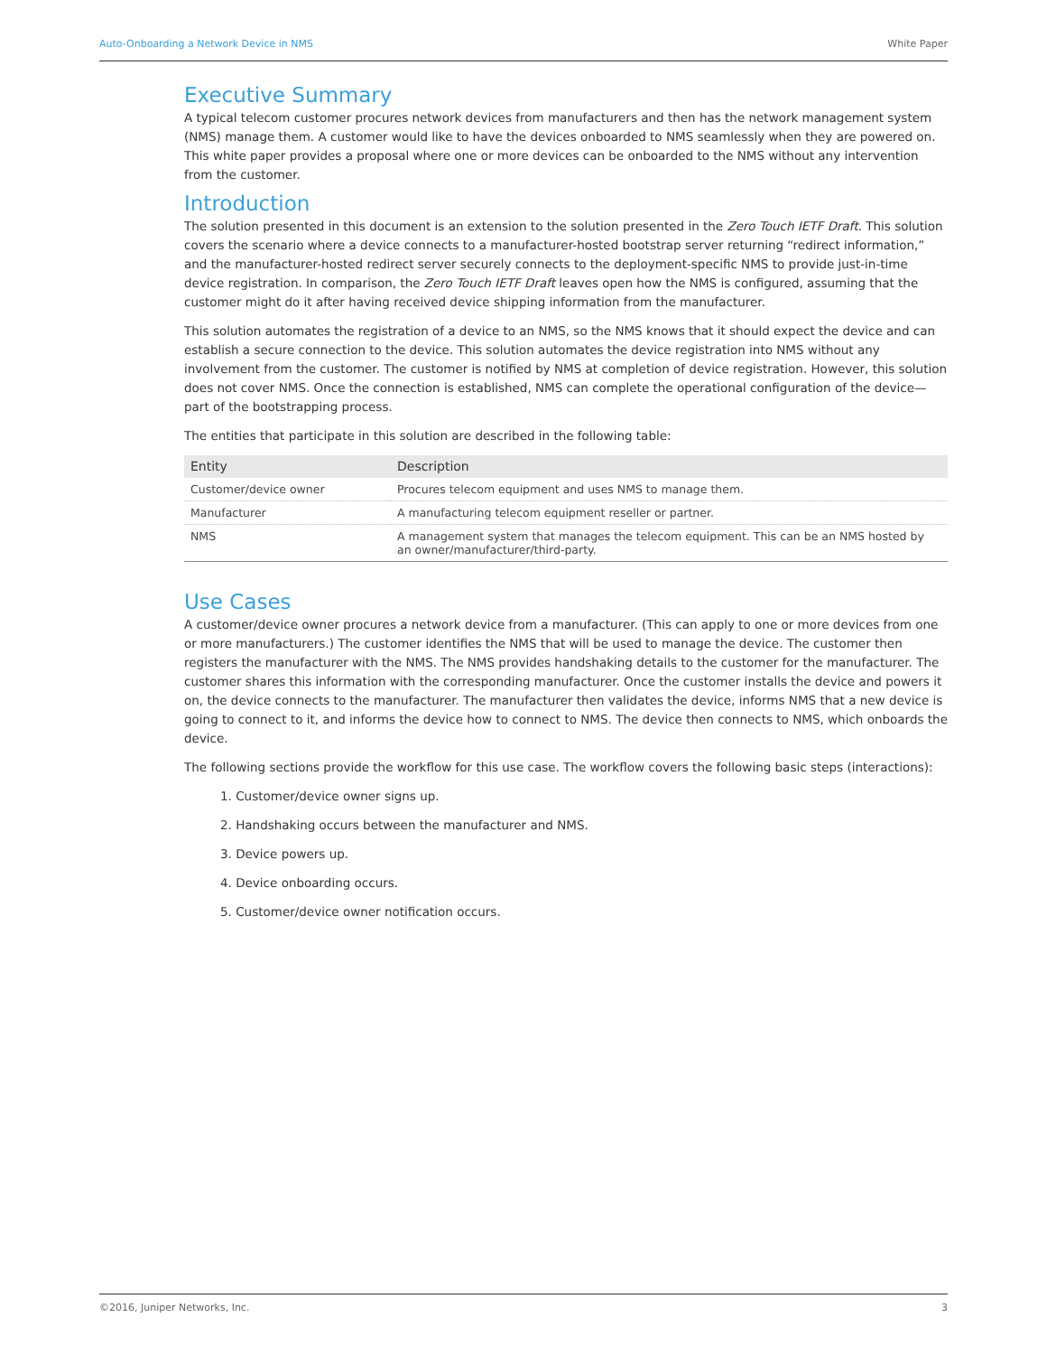Auto-Onboarding a Network Device in NMS White Paper
Executive Summary
A typical telecom customer procures network devices from manufacturers and then has the network management system (NMS) manage them. A customer would like to have the devices onboarded to NMS seamlessly when they are powered on. This white paper provides a proposal where one or more devices can be onboarded to the NMS without any intervention from the customer.
Introduction
The solution presented in this document is an extension to the solution presented in the Zero Touch IETF Draft. This solution covers the scenario where a device connects to a manufacturer-hosted bootstrap server returning “redirect information,” and the manufacturer-hosted redirect server securely connects to the deployment-specific NMS to provide just-in-time device registration. In comparison, the Zero Touch IETF Draft leaves open how the NMS is configured, assuming that the customer might do it after having received device shipping information from the manufacturer.
This solution automates the registration of a device to an NMS, so the NMS knows that it should expect the device and can establish a secure connection to the device. This solution automates the device registration into NMS without any involvement from the customer. The customer is notified by NMS at completion of device registration. However, this solution does not cover NMS. Once the connection is established, NMS can complete the operational configuration of the device—part of the bootstrapping process.
The entities that participate in this solution are described in the following table:
| Entity | Description |
| --- | --- |
| Customer/device owner | Procures telecom equipment and uses NMS to manage them. |
| Manufacturer | A manufacturing telecom equipment reseller or partner. |
| NMS | A management system that manages the telecom equipment. This can be an NMS hosted by an owner/manufacturer/third-party. |
Use Cases
A customer/device owner procures a network device from a manufacturer. (This can apply to one or more devices from one or more manufacturers.) The customer identifies the NMS that will be used to manage the device. The customer then registers the manufacturer with the NMS. The NMS provides handshaking details to the customer for the manufacturer. The customer shares this information with the corresponding manufacturer. Once the customer installs the device and powers it on, the device connects to the manufacturer. The manufacturer then validates the device, informs NMS that a new device is going to connect to it, and informs the device how to connect to NMS. The device then connects to NMS, which onboards the device.
The following sections provide the workflow for this use case. The workflow covers the following basic steps (interactions):
1. Customer/device owner signs up.
2. Handshaking occurs between the manufacturer and NMS.
3. Device powers up.
4. Device onboarding occurs.
5. Customer/device owner notification occurs.
©2016, Juniper Networks, Inc. 3